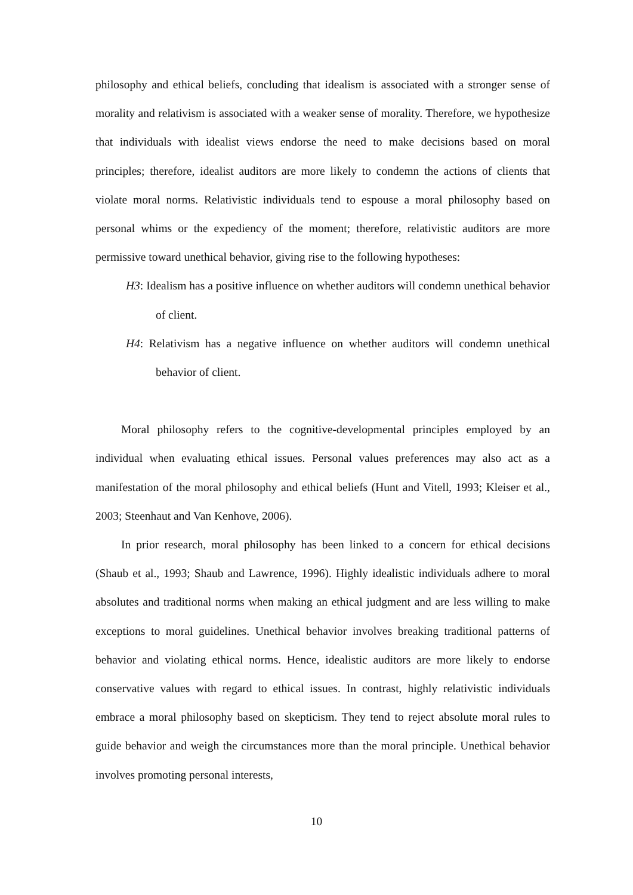philosophy and ethical beliefs, concluding that idealism is associated with a stronger sense of morality and relativism is associated with a weaker sense of morality. Therefore, we hypothesize that individuals with idealist views endorse the need to make decisions based on moral principles; therefore, idealist auditors are more likely to condemn the actions of clients that violate moral norms. Relativistic individuals tend to espouse a moral philosophy based on personal whims or the expediency of the moment; therefore, relativistic auditors are more permissive toward unethical behavior, giving rise to the following hypotheses:
H3: Idealism has a positive influence on whether auditors will condemn unethical behavior of client.
H4: Relativism has a negative influence on whether auditors will condemn unethical behavior of client.
Moral philosophy refers to the cognitive-developmental principles employed by an individual when evaluating ethical issues. Personal values preferences may also act as a manifestation of the moral philosophy and ethical beliefs (Hunt and Vitell, 1993; Kleiser et al., 2003; Steenhaut and Van Kenhove, 2006).
In prior research, moral philosophy has been linked to a concern for ethical decisions (Shaub et al., 1993; Shaub and Lawrence, 1996). Highly idealistic individuals adhere to moral absolutes and traditional norms when making an ethical judgment and are less willing to make exceptions to moral guidelines. Unethical behavior involves breaking traditional patterns of behavior and violating ethical norms. Hence, idealistic auditors are more likely to endorse conservative values with regard to ethical issues. In contrast, highly relativistic individuals embrace a moral philosophy based on skepticism. They tend to reject absolute moral rules to guide behavior and weigh the circumstances more than the moral principle. Unethical behavior involves promoting personal interests,
10